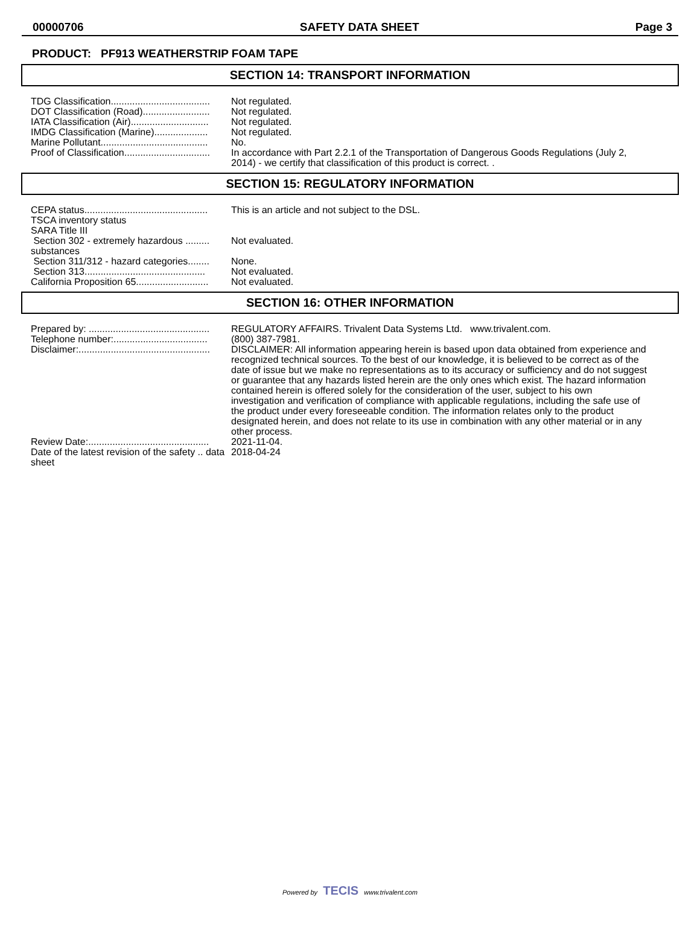00000706 SAFETY DATA SHEET Page 3
PRODUCT: PF913 WEATHERSTRIP FOAM TAPE
SECTION 14: TRANSPORT INFORMATION
| TDG Classification..................................... | Not regulated. |
| DOT Classification (Road)......................... | Not regulated. |
| IATA Classification (Air)............................. | Not regulated. |
| IMDG Classification (Marine).................... | Not regulated. |
| Marine Pollutant........................................ | No. |
| Proof of Classification................................ | In accordance with Part 2.2.1 of the Transportation of Dangerous Goods Regulations (July 2, 2014) - we certify that classification of this product is correct. . |
SECTION 15: REGULATORY INFORMATION
| CEPA status.............................................. | This is an article and not subject to the DSL. |
| TSCA inventory status | |
| SARA Title III | |
| Section 302 - extremely hazardous ......... substances | Not evaluated. |
| Section 311/312 - hazard categories........ | None. |
| Section 313............................................. | Not evaluated. |
| California Proposition 65........................... | Not evaluated. |
SECTION 16: OTHER INFORMATION
| Prepared by: ............................................. | REGULATORY AFFAIRS. Trivalent Data Systems Ltd. www.trivalent.com. |
| Telephone number:................................... | (800) 387-7981. |
| Disclaimer:................................................. | DISCLAIMER: All information appearing herein is based upon data obtained from experience and recognized technical sources. To the best of our knowledge, it is believed to be correct as of the date of issue but we make no representations as to its accuracy or sufficiency and do not suggest or guarantee that any hazards listed herein are the only ones which exist. The hazard information contained herein is offered solely for the consideration of the user, subject to his own investigation and verification of compliance with applicable regulations, including the safe use of the product under every foreseeable condition. The information relates only to the product designated herein, and does not relate to its use in combination with any other material or in any other process. |
| Review Date:............................................. | 2021-11-04. |
| Date of the latest revision of the safety .. data sheet | 2018-04-24 |
Powered by TECIS www.trivalent.com